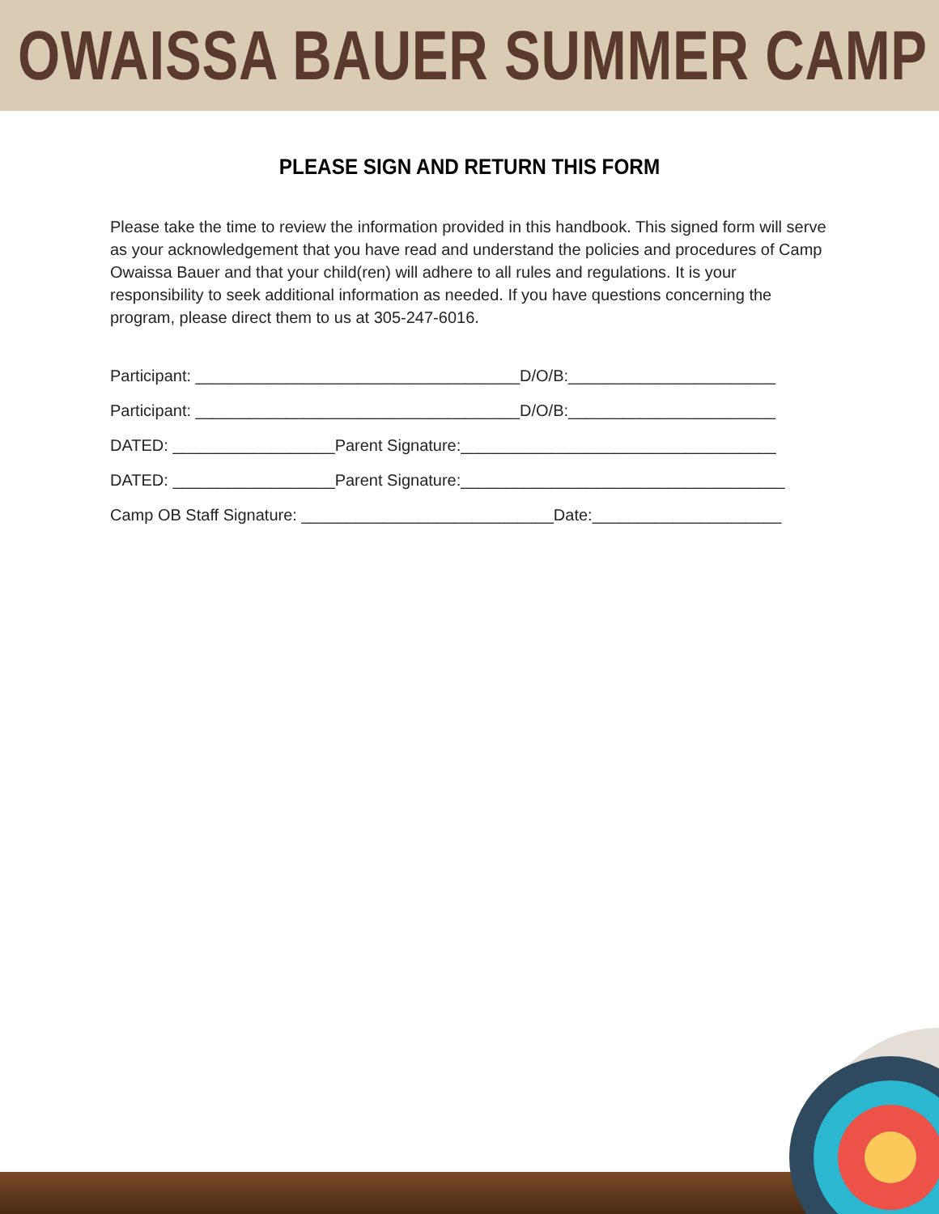OWAISSA BAUER SUMMER CAMP
PLEASE SIGN AND RETURN THIS FORM
Please take the time to review the information provided in this handbook. This signed form will serve as your acknowledgement that you have read and understand the policies and procedures of Camp Owaissa Bauer and that your child(ren) will adhere to all rules and regulations. It is your responsibility to seek additional information as needed. If you have questions concerning the program, please direct them to us at 305-247-6016.
Participant: ____________________________________D/O/B:_______________________
Participant: ____________________________________D/O/B:_______________________
DATED: __________________Parent Signature:___________________________________
DATED: __________________Parent Signature:____________________________________
Camp OB Staff Signature: ____________________________Date:_____________________